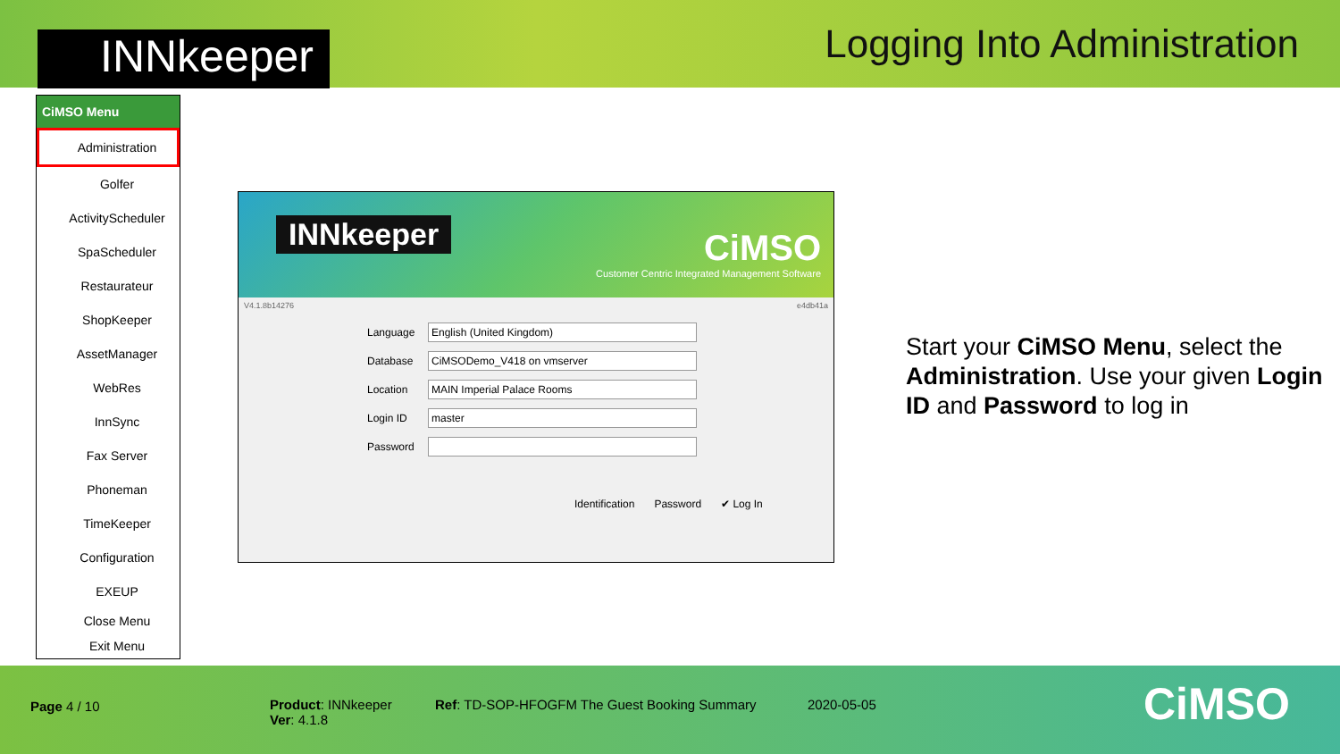INNkeeper
Logging Into Administration
CiMSO Menu
Administration
Golfer
ActivityScheduler
SpaScheduler
Restaurateur
ShopKeeper
AssetManager
WebRes
InnSync
Fax Server
Phoneman
TimeKeeper
Configuration
EXEUP
Close Menu
Exit Menu
INNkeeper
CiMSO
Customer Centric Integrated Management Software
V4.1.8b14276 e4db41a
Language English (United Kingdom)
Database CiMSODemo_V418 on vmserver
Location MAIN Imperial Palace Rooms
Login ID master
Password
Identification Password ✔ Log In
Start your CiMSO Menu, select the Administration. Use your given Login ID and Password to log in
Page 4 / 10
Product: INNkeeper
Ver: 4.1.8
Ref: TD-SOP-HFOGFM The Guest Booking Summary
2020-05-05 CiMSO